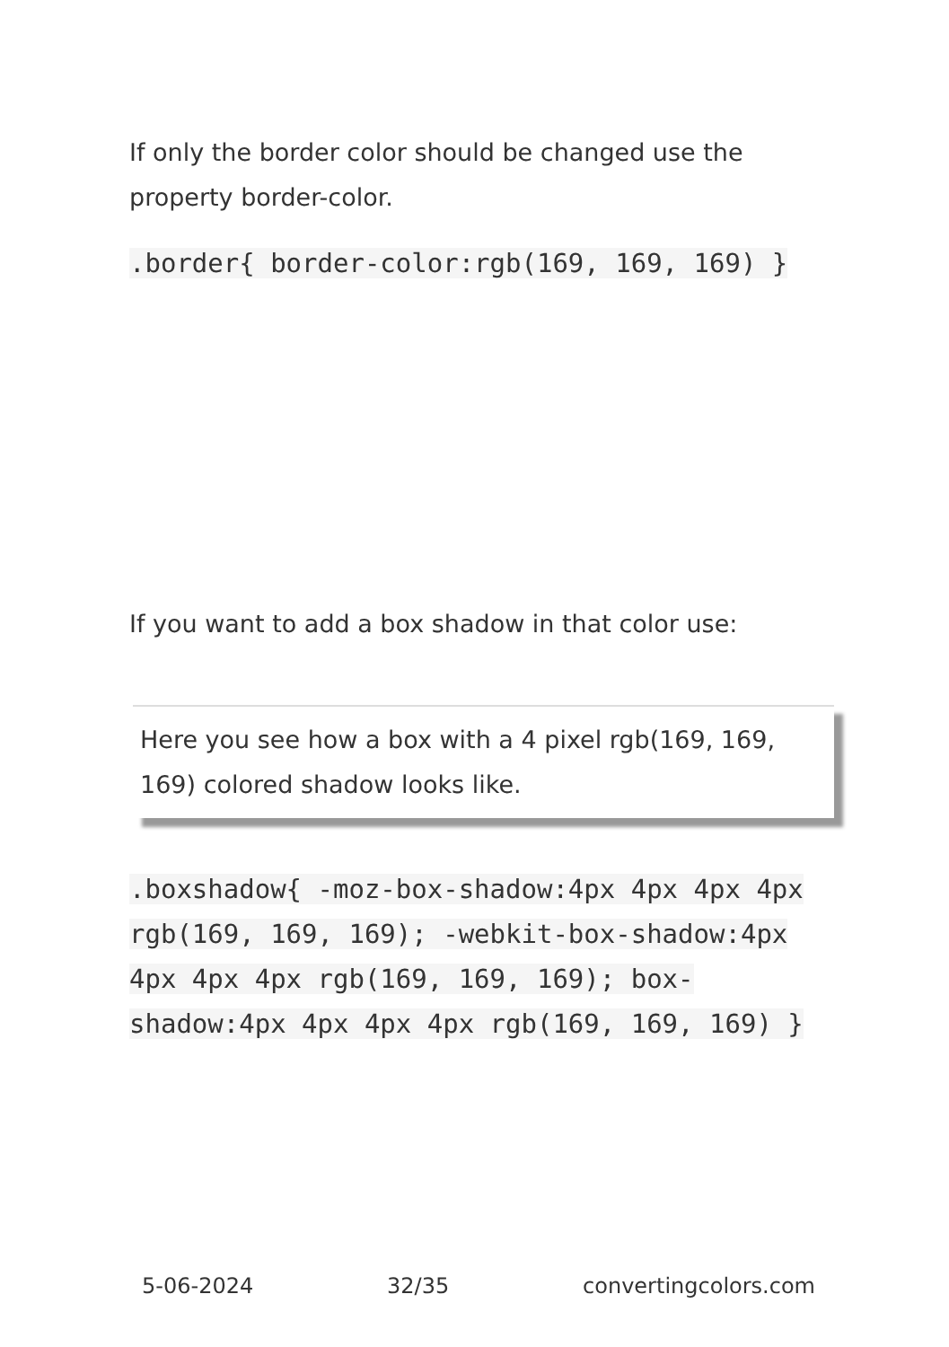If only the border color should be changed use the property border-color.
.border{ border-color:rgb(169, 169, 169) }
If you want to add a box shadow in that color use:
Here you see how a box with a 4 pixel rgb(169, 169, 169) colored shadow looks like.
.boxshadow{ -moz-box-shadow:4px 4px 4px 4px rgb(169, 169, 169); -webkit-box-shadow:4px 4px 4px 4px rgb(169, 169, 169); box-shadow:4px 4px 4px 4px rgb(169, 169, 169) }
5-06-2024 32/35 convertingcolors.com